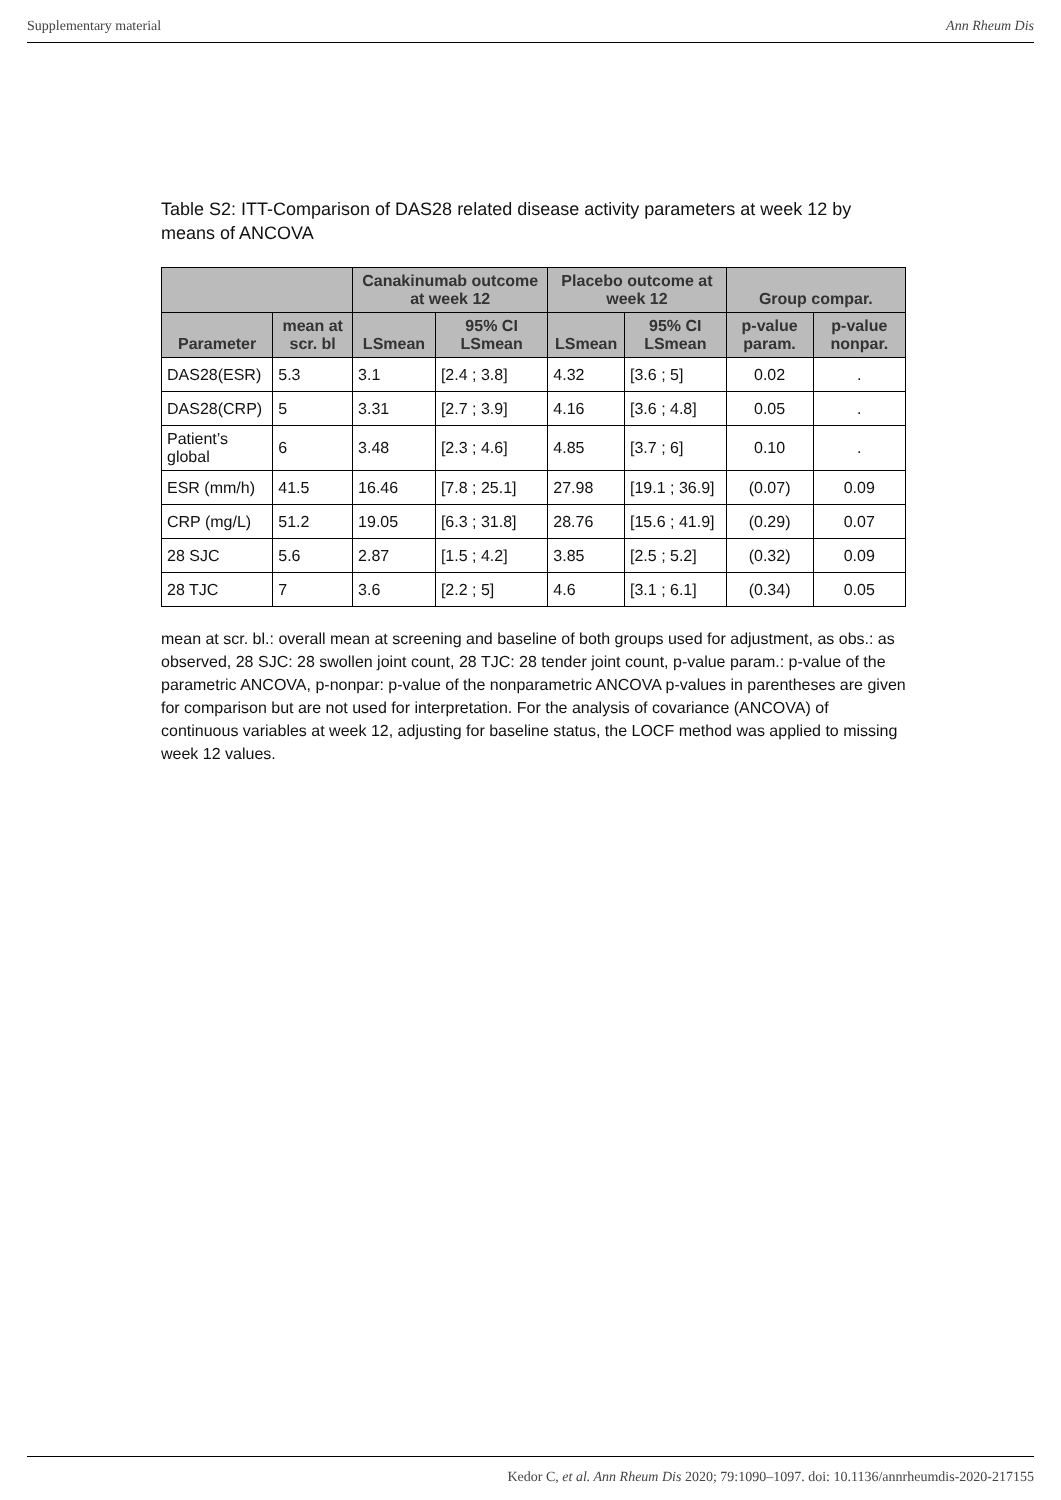Supplementary material Ann Rheum Dis
Table S2: ITT-Comparison of DAS28 related disease activity parameters at week 12 by means of ANCOVA
| | | Canakinumab outcome at week 12 | | Placebo outcome at week 12 | | Group compar. | |
| --- | --- | --- | --- | --- | --- | --- | --- |
| Parameter | mean at scr. bl | LSmean | 95% CI LSmean | LSmean | 95% CI LSmean | p-value param. | p-value nonpar. |
| DAS28(ESR) | 5.3 | 3.1 | [2.4 ; 3.8] | 4.32 | [3.6 ; 5] | 0.02 | . |
| DAS28(CRP) | 5 | 3.31 | [2.7 ; 3.9] | 4.16 | [3.6 ; 4.8] | 0.05 | . |
| Patient’s global | 6 | 3.48 | [2.3 ; 4.6] | 4.85 | [3.7 ; 6] | 0.10 | . |
| ESR (mm/h) | 41.5 | 16.46 | [7.8 ; 25.1] | 27.98 | [19.1 ; 36.9] | (0.07) | 0.09 |
| CRP (mg/L) | 51.2 | 19.05 | [6.3 ; 31.8] | 28.76 | [15.6 ; 41.9] | (0.29) | 0.07 |
| 28 SJC | 5.6 | 2.87 | [1.5 ; 4.2] | 3.85 | [2.5 ; 5.2] | (0.32) | 0.09 |
| 28 TJC | 7 | 3.6 | [2.2 ; 5] | 4.6 | [3.1 ; 6.1] | (0.34) | 0.05 |
mean at scr. bl.: overall mean at screening and baseline of both groups used for adjustment, as obs.: as observed, 28 SJC: 28 swollen joint count, 28 TJC: 28 tender joint count, p-value param.: p-value of the parametric ANCOVA, p-nonpar: p-value of the nonparametric ANCOVA p-values in parentheses are given for comparison but are not used for interpretation. For the analysis of covariance (ANCOVA) of continuous variables at week 12, adjusting for baseline status, the LOCF method was applied to missing week 12 values.
Kedor C, et al. Ann Rheum Dis 2020; 79:1090–1097. doi: 10.1136/annrheumdis-2020-217155